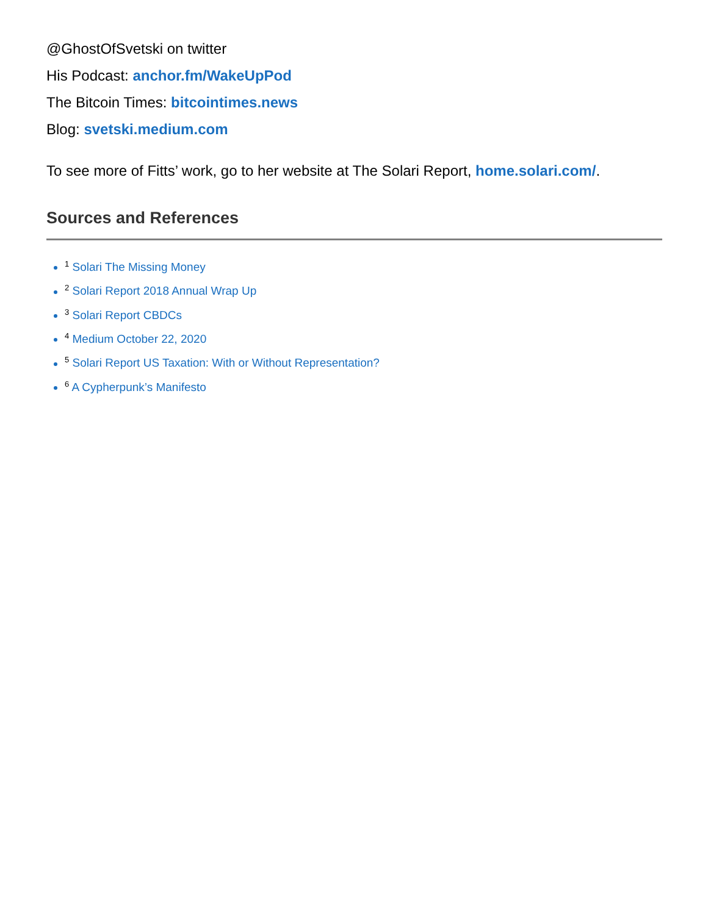@GhostOfSvetski on twitter
His Podcast: anchor.fm/WakeUpPod
The Bitcoin Times: bitcointimes.news
Blog: svetski.medium.com
To see more of Fitts’ work, go to her website at The Solari Report, home.solari.com/.
Sources and References
<sup>1</sup> Solari The Missing Money
<sup>2</sup> Solari Report 2018 Annual Wrap Up
<sup>3</sup> Solari Report CBDCs
<sup>4</sup> Medium October 22, 2020
<sup>5</sup> Solari Report US Taxation: With or Without Representation?
<sup>6</sup> A Cypherpunk’s Manifesto